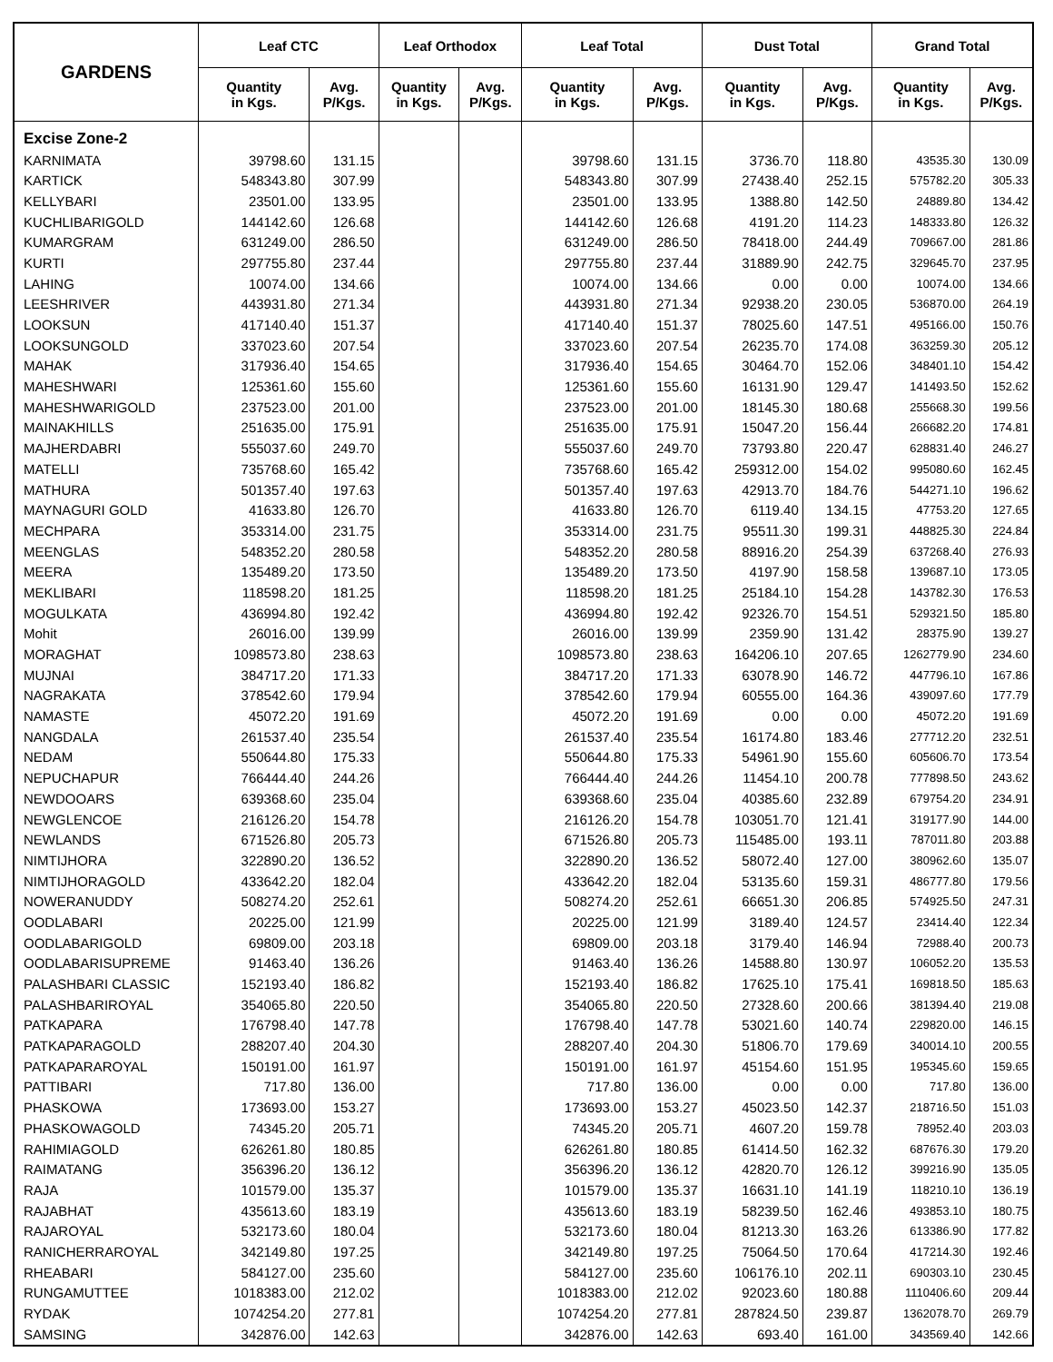| GARDENS | Leaf CTC | | Leaf Orthodox | | Leaf Total | | Dust Total | | Grand Total | |
| --- | --- | --- | --- | --- | --- | --- | --- | --- | --- | --- |
| | Quantity in Kgs. | Avg. P/Kgs. | Quantity in Kgs. | Avg. P/Kgs. | Quantity in Kgs. | Avg. P/Kgs. | Quantity in Kgs. | Avg. P/Kgs. | Quantity in Kgs. | Avg. P/Kgs. |
| Excise Zone-2 | | | | | | | | | | |
| KARNIMATA | 39798.60 | 131.15 | | | 39798.60 | 131.15 | 3736.70 | 118.80 | 43535.30 | 130.09 |
| KARTICK | 548343.80 | 307.99 | | | 548343.80 | 307.99 | 27438.40 | 252.15 | 575782.20 | 305.33 |
| KELLYBARI | 23501.00 | 133.95 | | | 23501.00 | 133.95 | 1388.80 | 142.50 | 24889.80 | 134.42 |
| KUCHLIBARIGOLD | 144142.60 | 126.68 | | | 144142.60 | 126.68 | 4191.20 | 114.23 | 148333.80 | 126.32 |
| KUMARGRAM | 631249.00 | 286.50 | | | 631249.00 | 286.50 | 78418.00 | 244.49 | 709667.00 | 281.86 |
| KURTI | 297755.80 | 237.44 | | | 297755.80 | 237.44 | 31889.90 | 242.75 | 329645.70 | 237.95 |
| LAHING | 10074.00 | 134.66 | | | 10074.00 | 134.66 | 0.00 | 0.00 | 10074.00 | 134.66 |
| LEESHRIVER | 443931.80 | 271.34 | | | 443931.80 | 271.34 | 92938.20 | 230.05 | 536870.00 | 264.19 |
| LOOKSUN | 417140.40 | 151.37 | | | 417140.40 | 151.37 | 78025.60 | 147.51 | 495166.00 | 150.76 |
| LOOKSUNGOLD | 337023.60 | 207.54 | | | 337023.60 | 207.54 | 26235.70 | 174.08 | 363259.30 | 205.12 |
| MAHAK | 317936.40 | 154.65 | | | 317936.40 | 154.65 | 30464.70 | 152.06 | 348401.10 | 154.42 |
| MAHESHWARI | 125361.60 | 155.60 | | | 125361.60 | 155.60 | 16131.90 | 129.47 | 141493.50 | 152.62 |
| MAHESHWARIGOLD | 237523.00 | 201.00 | | | 237523.00 | 201.00 | 18145.30 | 180.68 | 255668.30 | 199.56 |
| MAINAKHILLS | 251635.00 | 175.91 | | | 251635.00 | 175.91 | 15047.20 | 156.44 | 266682.20 | 174.81 |
| MAJHERDABRI | 555037.60 | 249.70 | | | 555037.60 | 249.70 | 73793.80 | 220.47 | 628831.40 | 246.27 |
| MATELLI | 735768.60 | 165.42 | | | 735768.60 | 165.42 | 259312.00 | 154.02 | 995080.60 | 162.45 |
| MATHURA | 501357.40 | 197.63 | | | 501357.40 | 197.63 | 42913.70 | 184.76 | 544271.10 | 196.62 |
| MAYNAGURI GOLD | 41633.80 | 126.70 | | | 41633.80 | 126.70 | 6119.40 | 134.15 | 47753.20 | 127.65 |
| MECHPARA | 353314.00 | 231.75 | | | 353314.00 | 231.75 | 95511.30 | 199.31 | 448825.30 | 224.84 |
| MEENGLAS | 548352.20 | 280.58 | | | 548352.20 | 280.58 | 88916.20 | 254.39 | 637268.40 | 276.93 |
| MEERA | 135489.20 | 173.50 | | | 135489.20 | 173.50 | 4197.90 | 158.58 | 139687.10 | 173.05 |
| MEKLIBARI | 118598.20 | 181.25 | | | 118598.20 | 181.25 | 25184.10 | 154.28 | 143782.30 | 176.53 |
| MOGULKATA | 436994.80 | 192.42 | | | 436994.80 | 192.42 | 92326.70 | 154.51 | 529321.50 | 185.80 |
| Mohit | 26016.00 | 139.99 | | | 26016.00 | 139.99 | 2359.90 | 131.42 | 28375.90 | 139.27 |
| MORAGHAT | 1098573.80 | 238.63 | | | 1098573.80 | 238.63 | 164206.10 | 207.65 | 1262779.90 | 234.60 |
| MUJNAI | 384717.20 | 171.33 | | | 384717.20 | 171.33 | 63078.90 | 146.72 | 447796.10 | 167.86 |
| NAGRAKATA | 378542.60 | 179.94 | | | 378542.60 | 179.94 | 60555.00 | 164.36 | 439097.60 | 177.79 |
| NAMASTE | 45072.20 | 191.69 | | | 45072.20 | 191.69 | 0.00 | 0.00 | 45072.20 | 191.69 |
| NANGDALA | 261537.40 | 235.54 | | | 261537.40 | 235.54 | 16174.80 | 183.46 | 277712.20 | 232.51 |
| NEDAM | 550644.80 | 175.33 | | | 550644.80 | 175.33 | 54961.90 | 155.60 | 605606.70 | 173.54 |
| NEPUCHAPUR | 766444.40 | 244.26 | | | 766444.40 | 244.26 | 11454.10 | 200.78 | 777898.50 | 243.62 |
| NEWDOOARS | 639368.60 | 235.04 | | | 639368.60 | 235.04 | 40385.60 | 232.89 | 679754.20 | 234.91 |
| NEWGLENCOE | 216126.20 | 154.78 | | | 216126.20 | 154.78 | 103051.70 | 121.41 | 319177.90 | 144.00 |
| NEWLANDS | 671526.80 | 205.73 | | | 671526.80 | 205.73 | 115485.00 | 193.11 | 787011.80 | 203.88 |
| NIMTIJHORA | 322890.20 | 136.52 | | | 322890.20 | 136.52 | 58072.40 | 127.00 | 380962.60 | 135.07 |
| NIMTIJHORAGOLD | 433642.20 | 182.04 | | | 433642.20 | 182.04 | 53135.60 | 159.31 | 486777.80 | 179.56 |
| NOWERANUDDY | 508274.20 | 252.61 | | | 508274.20 | 252.61 | 66651.30 | 206.85 | 574925.50 | 247.31 |
| OODLABARI | 20225.00 | 121.99 | | | 20225.00 | 121.99 | 3189.40 | 124.57 | 23414.40 | 122.34 |
| OODLABARIGOLD | 69809.00 | 203.18 | | | 69809.00 | 203.18 | 3179.40 | 146.94 | 72988.40 | 200.73 |
| OODLABARISUPREME | 91463.40 | 136.26 | | | 91463.40 | 136.26 | 14588.80 | 130.97 | 106052.20 | 135.53 |
| PALASHBARI CLASSIC | 152193.40 | 186.82 | | | 152193.40 | 186.82 | 17625.10 | 175.41 | 169818.50 | 185.63 |
| PALASHBARIROYAL | 354065.80 | 220.50 | | | 354065.80 | 220.50 | 27328.60 | 200.66 | 381394.40 | 219.08 |
| PATKAPARA | 176798.40 | 147.78 | | | 176798.40 | 147.78 | 53021.60 | 140.74 | 229820.00 | 146.15 |
| PATKAPARAGOLD | 288207.40 | 204.30 | | | 288207.40 | 204.30 | 51806.70 | 179.69 | 340014.10 | 200.55 |
| PATKAPARAROYAL | 150191.00 | 161.97 | | | 150191.00 | 161.97 | 45154.60 | 151.95 | 195345.60 | 159.65 |
| PATTIBARI | 717.80 | 136.00 | | | 717.80 | 136.00 | 0.00 | 0.00 | 717.80 | 136.00 |
| PHASKOWA | 173693.00 | 153.27 | | | 173693.00 | 153.27 | 45023.50 | 142.37 | 218716.50 | 151.03 |
| PHASKOWAGOLD | 74345.20 | 205.71 | | | 74345.20 | 205.71 | 4607.20 | 159.78 | 78952.40 | 203.03 |
| RAHIMIAGOLD | 626261.80 | 180.85 | | | 626261.80 | 180.85 | 61414.50 | 162.32 | 687676.30 | 179.20 |
| RAIMATANG | 356396.20 | 136.12 | | | 356396.20 | 136.12 | 42820.70 | 126.12 | 399216.90 | 135.05 |
| RAJA | 101579.00 | 135.37 | | | 101579.00 | 135.37 | 16631.10 | 141.19 | 118210.10 | 136.19 |
| RAJABHAT | 435613.60 | 183.19 | | | 435613.60 | 183.19 | 58239.50 | 162.46 | 493853.10 | 180.75 |
| RAJAROYAL | 532173.60 | 180.04 | | | 532173.60 | 180.04 | 81213.30 | 163.26 | 613386.90 | 177.82 |
| RANICHERRAROYAL | 342149.80 | 197.25 | | | 342149.80 | 197.25 | 75064.50 | 170.64 | 417214.30 | 192.46 |
| RHEABARI | 584127.00 | 235.60 | | | 584127.00 | 235.60 | 106176.10 | 202.11 | 690303.10 | 230.45 |
| RUNGAMUTTEE | 1018383.00 | 212.02 | | | 1018383.00 | 212.02 | 92023.60 | 180.88 | 1110406.60 | 209.44 |
| RYDAK | 1074254.20 | 277.81 | | | 1074254.20 | 277.81 | 287824.50 | 239.87 | 1362078.70 | 269.79 |
| SAMSING | 342876.00 | 142.63 | | | 342876.00 | 142.63 | 693.40 | 161.00 | 343569.40 | 142.66 |